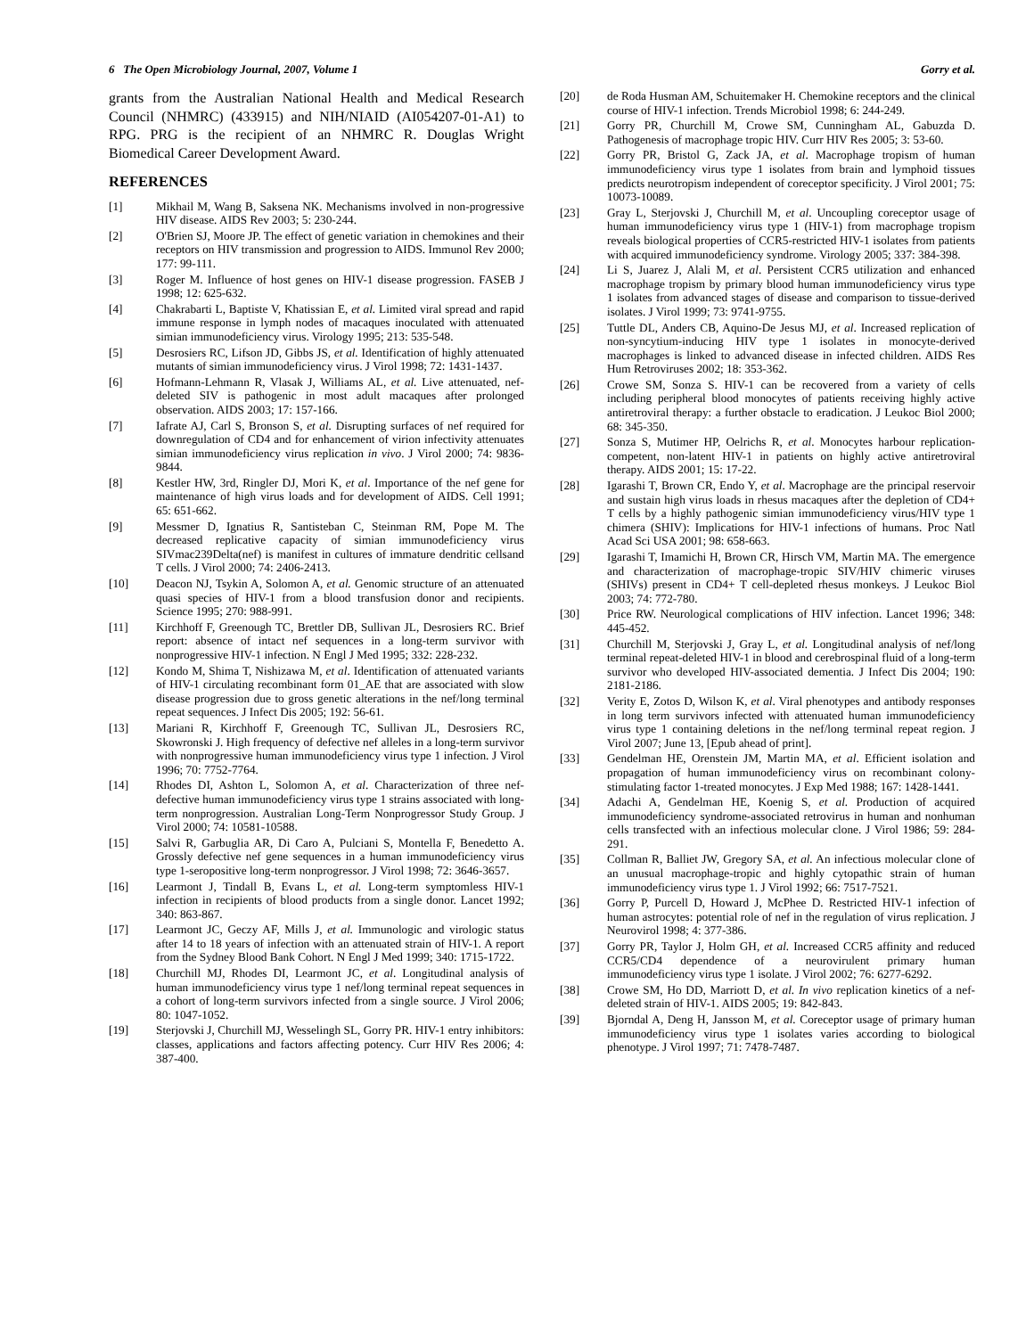6 The Open Microbiology Journal, 2007, Volume 1 Gorry et al.
grants from the Australian National Health and Medical Research Council (NHMRC) (433915) and NIH/NIAID (AI054207-01-A1) to RPG. PRG is the recipient of an NHMRC R. Douglas Wright Biomedical Career Development Award.
REFERENCES
[1] Mikhail M, Wang B, Saksena NK. Mechanisms involved in non-progressive HIV disease. AIDS Rev 2003; 5: 230-244.
[2] O'Brien SJ, Moore JP. The effect of genetic variation in chemokines and their receptors on HIV transmission and progression to AIDS. Immunol Rev 2000; 177: 99-111.
[3] Roger M. Influence of host genes on HIV-1 disease progression. FASEB J 1998; 12: 625-632.
[4] Chakrabarti L, Baptiste V, Khatissian E, et al. Limited viral spread and rapid immune response in lymph nodes of macaques inoculated with attenuated simian immunodeficiency virus. Virology 1995; 213: 535-548.
[5] Desrosiers RC, Lifson JD, Gibbs JS, et al. Identification of highly attenuated mutants of simian immunodeficiency virus. J Virol 1998; 72: 1431-1437.
[6] Hofmann-Lehmann R, Vlasak J, Williams AL, et al. Live attenuated, nef-deleted SIV is pathogenic in most adult macaques after prolonged observation. AIDS 2003; 17: 157-166.
[7] Iafrate AJ, Carl S, Bronson S, et al. Disrupting surfaces of nef required for downregulation of CD4 and for enhancement of virion infectivity attenuates simian immunodeficiency virus replication in vivo. J Virol 2000; 74: 9836-9844.
[8] Kestler HW, 3rd, Ringler DJ, Mori K, et al. Importance of the nef gene for maintenance of high virus loads and for development of AIDS. Cell 1991; 65: 651-662.
[9] Messmer D, Ignatius R, Santisteban C, Steinman RM, Pope M. The decreased replicative capacity of simian immunodeficiency virus SIVmac239Delta(nef) is manifest in cultures of immature dendritic cellsand T cells. J Virol 2000; 74: 2406-2413.
[10] Deacon NJ, Tsykin A, Solomon A, et al. Genomic structure of an attenuated quasi species of HIV-1 from a blood transfusion donor and recipients. Science 1995; 270: 988-991.
[11] Kirchhoff F, Greenough TC, Brettler DB, Sullivan JL, Desrosiers RC. Brief report: absence of intact nef sequences in a long-term survivor with nonprogressive HIV-1 infection. N Engl J Med 1995; 332: 228-232.
[12] Kondo M, Shima T, Nishizawa M, et al. Identification of attenuated variants of HIV-1 circulating recombinant form 01_AE that are associated with slow disease progression due to gross genetic alterations in the nef/long terminal repeat sequences. J Infect Dis 2005; 192: 56-61.
[13] Mariani R, Kirchhoff F, Greenough TC, Sullivan JL, Desrosiers RC, Skowronski J. High frequency of defective nef alleles in a long-term survivor with nonprogressive human immunodeficiency virus type 1 infection. J Virol 1996; 70: 7752-7764.
[14] Rhodes DI, Ashton L, Solomon A, et al. Characterization of three nef-defective human immunodeficiency virus type 1 strains associated with long-term nonprogression. Australian Long-Term Nonprogressor Study Group. J Virol 2000; 74: 10581-10588.
[15] Salvi R, Garbuglia AR, Di Caro A, Pulciani S, Montella F, Benedetto A. Grossly defective nef gene sequences in a human immunodeficiency virus type 1-seropositive long-term nonprogressor. J Virol 1998; 72: 3646-3657.
[16] Learmont J, Tindall B, Evans L, et al. Long-term symptomless HIV-1 infection in recipients of blood products from a single donor. Lancet 1992; 340: 863-867.
[17] Learmont JC, Geczy AF, Mills J, et al. Immunologic and virologic status after 14 to 18 years of infection with an attenuated strain of HIV-1. A report from the Sydney Blood Bank Cohort. N Engl J Med 1999; 340: 1715-1722.
[18] Churchill MJ, Rhodes DI, Learmont JC, et al. Longitudinal analysis of human immunodeficiency virus type 1 nef/long terminal repeat sequences in a cohort of long-term survivors infected from a single source. J Virol 2006; 80: 1047-1052.
[19] Sterjovski J, Churchill MJ, Wesselingh SL, Gorry PR. HIV-1 entry inhibitors: classes, applications and factors affecting potency. Curr HIV Res 2006; 4: 387-400.
[20] de Roda Husman AM, Schuitemaker H. Chemokine receptors and the clinical course of HIV-1 infection. Trends Microbiol 1998; 6: 244-249.
[21] Gorry PR, Churchill M, Crowe SM, Cunningham AL, Gabuzda D. Pathogenesis of macrophage tropic HIV. Curr HIV Res 2005; 3: 53-60.
[22] Gorry PR, Bristol G, Zack JA, et al. Macrophage tropism of human immunodeficiency virus type 1 isolates from brain and lymphoid tissues predicts neurotropism independent of coreceptor specificity. J Virol 2001; 75: 10073-10089.
[23] Gray L, Sterjovski J, Churchill M, et al. Uncoupling coreceptor usage of human immunodeficiency virus type 1 (HIV-1) from macrophage tropism reveals biological properties of CCR5-restricted HIV-1 isolates from patients with acquired immunodeficiency syndrome. Virology 2005; 337: 384-398.
[24] Li S, Juarez J, Alali M, et al. Persistent CCR5 utilization and enhanced macrophage tropism by primary blood human immunodeficiency virus type 1 isolates from advanced stages of disease and comparison to tissue-derived isolates. J Virol 1999; 73: 9741-9755.
[25] Tuttle DL, Anders CB, Aquino-De Jesus MJ, et al. Increased replication of non-syncytium-inducing HIV type 1 isolates in monocyte-derived macrophages is linked to advanced disease in infected children. AIDS Res Hum Retroviruses 2002; 18: 353-362.
[26] Crowe SM, Sonza S. HIV-1 can be recovered from a variety of cells including peripheral blood monocytes of patients receiving highly active antiretroviral therapy: a further obstacle to eradication. J Leukoc Biol 2000; 68: 345-350.
[27] Sonza S, Mutimer HP, Oelrichs R, et al. Monocytes harbour replication-competent, non-latent HIV-1 in patients on highly active antiretroviral therapy. AIDS 2001; 15: 17-22.
[28] Igarashi T, Brown CR, Endo Y, et al. Macrophage are the principal reservoir and sustain high virus loads in rhesus macaques after the depletion of CD4+ T cells by a highly pathogenic simian immunodeficiency virus/HIV type 1 chimera (SHIV): Implications for HIV-1 infections of humans. Proc Natl Acad Sci USA 2001; 98: 658-663.
[29] Igarashi T, Imamichi H, Brown CR, Hirsch VM, Martin MA. The emergence and characterization of macrophage-tropic SIV/HIV chimeric viruses (SHIVs) present in CD4+ T cell-depleted rhesus monkeys. J Leukoc Biol 2003; 74: 772-780.
[30] Price RW. Neurological complications of HIV infection. Lancet 1996; 348: 445-452.
[31] Churchill M, Sterjovski J, Gray L, et al. Longitudinal analysis of nef/long terminal repeat-deleted HIV-1 in blood and cerebrospinal fluid of a long-term survivor who developed HIV-associated dementia. J Infect Dis 2004; 190: 2181-2186.
[32] Verity E, Zotos D, Wilson K, et al. Viral phenotypes and antibody responses in long term survivors infected with attenuated human immunodeficiency virus type 1 containing deletions in the nef/long terminal repeat region. J Virol 2007; June 13, [Epub ahead of print].
[33] Gendelman HE, Orenstein JM, Martin MA, et al. Efficient isolation and propagation of human immunodeficiency virus on recombinant colony-stimulating factor 1-treated monocytes. J Exp Med 1988; 167: 1428-1441.
[34] Adachi A, Gendelman HE, Koenig S, et al. Production of acquired immunodeficiency syndrome-associated retrovirus in human and nonhuman cells transfected with an infectious molecular clone. J Virol 1986; 59: 284-291.
[35] Collman R, Balliet JW, Gregory SA, et al. An infectious molecular clone of an unusual macrophage-tropic and highly cytopathic strain of human immunodeficiency virus type 1. J Virol 1992; 66: 7517-7521.
[36] Gorry P, Purcell D, Howard J, McPhee D. Restricted HIV-1 infection of human astrocytes: potential role of nef in the regulation of virus replication. J Neurovirol 1998; 4: 377-386.
[37] Gorry PR, Taylor J, Holm GH, et al. Increased CCR5 affinity and reduced CCR5/CD4 dependence of a neurovirulent primary human immunodeficiency virus type 1 isolate. J Virol 2002; 76: 6277-6292.
[38] Crowe SM, Ho DD, Marriott D, et al. In vivo replication kinetics of a nef-deleted strain of HIV-1. AIDS 2005; 19: 842-843.
[39] Bjorndal A, Deng H, Jansson M, et al. Coreceptor usage of primary human immunodeficiency virus type 1 isolates varies according to biological phenotype. J Virol 1997; 71: 7478-7487.